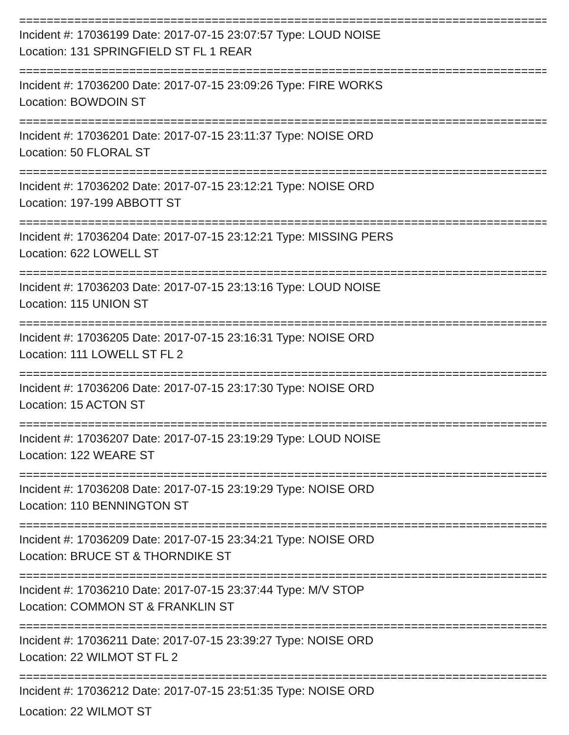==============================================================================
Incident #: 17036199 Date: 2017-07-15 23:07:57 Type: LOUD NOISE
Location: 131 SPRINGFIELD ST FL 1 REAR
==============================================================================
Incident #: 17036200 Date: 2017-07-15 23:09:26 Type: FIRE WORKS
Location: BOWDOIN ST
==============================================================================
Incident #: 17036201 Date: 2017-07-15 23:11:37 Type: NOISE ORD
Location: 50 FLORAL ST
==============================================================================
Incident #: 17036202 Date: 2017-07-15 23:12:21 Type: NOISE ORD
Location: 197-199 ABBOTT ST
==============================================================================
Incident #: 17036204 Date: 2017-07-15 23:12:21 Type: MISSING PERS
Location: 622 LOWELL ST
==============================================================================
Incident #: 17036203 Date: 2017-07-15 23:13:16 Type: LOUD NOISE
Location: 115 UNION ST
==============================================================================
Incident #: 17036205 Date: 2017-07-15 23:16:31 Type: NOISE ORD
Location: 111 LOWELL ST FL 2
==============================================================================
Incident #: 17036206 Date: 2017-07-15 23:17:30 Type: NOISE ORD
Location: 15 ACTON ST
==============================================================================
Incident #: 17036207 Date: 2017-07-15 23:19:29 Type: LOUD NOISE
Location: 122 WEARE ST
==============================================================================
Incident #: 17036208 Date: 2017-07-15 23:19:29 Type: NOISE ORD
Location: 110 BENNINGTON ST
==============================================================================
Incident #: 17036209 Date: 2017-07-15 23:34:21 Type: NOISE ORD
Location: BRUCE ST & THORNDIKE ST
==============================================================================
Incident #: 17036210 Date: 2017-07-15 23:37:44 Type: M/V STOP
Location: COMMON ST & FRANKLIN ST
==============================================================================
Incident #: 17036211 Date: 2017-07-15 23:39:27 Type: NOISE ORD
Location: 22 WILMOT ST FL 2
==============================================================================
Incident #: 17036212 Date: 2017-07-15 23:51:35 Type: NOISE ORD
Location: 22 WILMOT ST